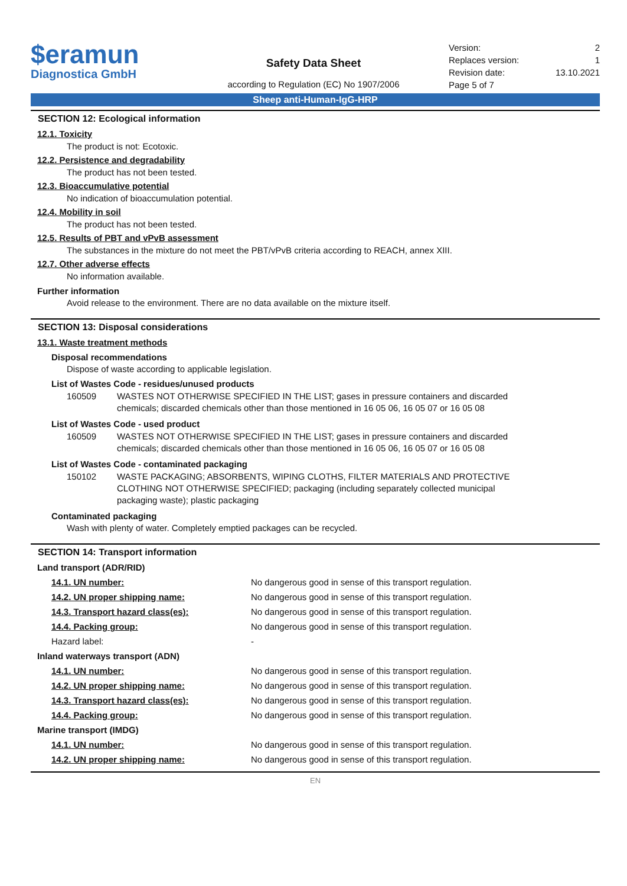$eramun
Diagnostica GmbH
Safety Data Sheet
according to Regulation (EC) No 1907/2006
Version: 2
Replaces version: 1
Revision date: 13.10.2021
Page 5 of 7
Sheep anti-Human-IgG-HRP
SECTION 12: Ecological information
12.1. Toxicity
The product is not: Ecotoxic.
12.2. Persistence and degradability
The product has not been tested.
12.3. Bioaccumulative potential
No indication of bioaccumulation potential.
12.4. Mobility in soil
The product has not been tested.
12.5. Results of PBT and vPvB assessment
The substances in the mixture do not meet the PBT/vPvB criteria according to REACH, annex XIII.
12.7. Other adverse effects
No information available.
Further information
Avoid release to the environment. There are no data available on the mixture itself.
SECTION 13: Disposal considerations
13.1. Waste treatment methods
Disposal recommendations
Dispose of waste according to applicable legislation.
List of Wastes Code - residues/unused products
160509 WASTES NOT OTHERWISE SPECIFIED IN THE LIST; gases in pressure containers and discarded chemicals; discarded chemicals other than those mentioned in 16 05 06, 16 05 07 or 16 05 08
List of Wastes Code - used product
160509 WASTES NOT OTHERWISE SPECIFIED IN THE LIST; gases in pressure containers and discarded chemicals; discarded chemicals other than those mentioned in 16 05 06, 16 05 07 or 16 05 08
List of Wastes Code - contaminated packaging
150102 WASTE PACKAGING; ABSORBENTS, WIPING CLOTHS, FILTER MATERIALS AND PROTECTIVE CLOTHING NOT OTHERWISE SPECIFIED; packaging (including separately collected municipal packaging waste); plastic packaging
Contaminated packaging
Wash with plenty of water. Completely emptied packages can be recycled.
SECTION 14: Transport information
| Land transport (ADR/RID) | |
| 14.1. UN number: | No dangerous good in sense of this transport regulation. |
| 14.2. UN proper shipping name: | No dangerous good in sense of this transport regulation. |
| 14.3. Transport hazard class(es): | No dangerous good in sense of this transport regulation. |
| 14.4. Packing group: | No dangerous good in sense of this transport regulation. |
| Hazard label: | - |
| Inland waterways transport (ADN) | |
| 14.1. UN number: | No dangerous good in sense of this transport regulation. |
| 14.2. UN proper shipping name: | No dangerous good in sense of this transport regulation. |
| 14.3. Transport hazard class(es): | No dangerous good in sense of this transport regulation. |
| 14.4. Packing group: | No dangerous good in sense of this transport regulation. |
| Marine transport (IMDG) | |
| 14.1. UN number: | No dangerous good in sense of this transport regulation. |
| 14.2. UN proper shipping name: | No dangerous good in sense of this transport regulation. |
EN